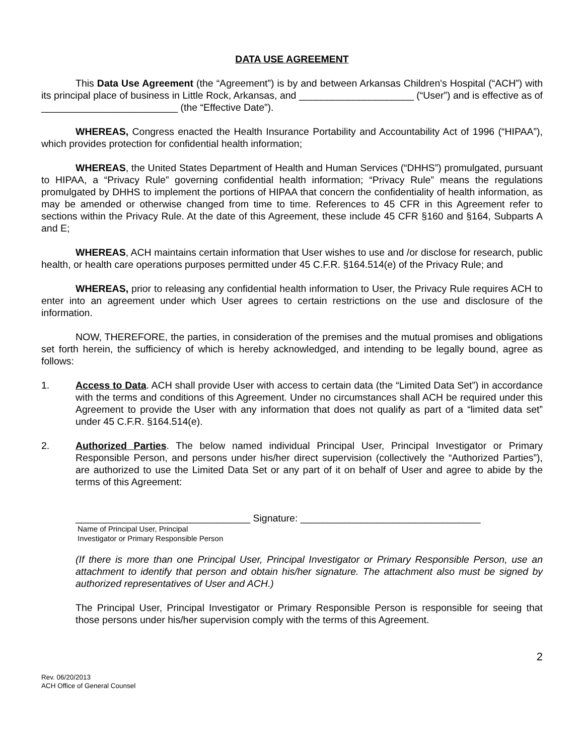DATA USE AGREEMENT
This Data Use Agreement (the “Agreement”) is by and between Arkansas Children's Hospital (“ACH”) with its principal place of business in Little Rock, Arkansas, and _____________________ (“User”) and is effective as of _________________________ (the “Effective Date”).
WHEREAS, Congress enacted the Health Insurance Portability and Accountability Act of 1996 (“HIPAA”), which provides protection for confidential health information;
WHEREAS, the United States Department of Health and Human Services (“DHHS”) promulgated, pursuant to HIPAA, a “Privacy Rule” governing confidential health information; “Privacy Rule” means the regulations promulgated by DHHS to implement the portions of HIPAA that concern the confidentiality of health information, as may be amended or otherwise changed from time to time. References to 45 CFR in this Agreement refer to sections within the Privacy Rule. At the date of this Agreement, these include 45 CFR §160 and §164, Subparts A and E;
WHEREAS, ACH maintains certain information that User wishes to use and /or disclose for research, public health, or health care operations purposes permitted under 45 C.F.R. §164.514(e) of the Privacy Rule; and
WHEREAS, prior to releasing any confidential health information to User, the Privacy Rule requires ACH to enter into an agreement under which User agrees to certain restrictions on the use and disclosure of the information.
NOW, THEREFORE, the parties, in consideration of the premises and the mutual promises and obligations set forth herein, the sufficiency of which is hereby acknowledged, and intending to be legally bound, agree as follows:
1. Access to Data. ACH shall provide User with access to certain data (the “Limited Data Set”) in accordance with the terms and conditions of this Agreement. Under no circumstances shall ACH be required under this Agreement to provide the User with any information that does not qualify as part of a “limited data set” under 45 C.F.R. §164.514(e).
2. Authorized Parties. The below named individual Principal User, Principal Investigator or Primary Responsible Person, and persons under his/her direct supervision (collectively the “Authorized Parties”), are authorized to use the Limited Data Set or any part of it on behalf of User and agree to abide by the terms of this Agreement:
________________________________ Signature: _________________________________
Name of Principal User, Principal
Investigator or Primary Responsible Person
(If there is more than one Principal User, Principal Investigator or Primary Responsible Person, use an attachment to identify that person and obtain his/her signature. The attachment also must be signed by authorized representatives of User and ACH.)
The Principal User, Principal Investigator or Primary Responsible Person is responsible for seeing that those persons under his/her supervision comply with the terms of this Agreement.
2
Rev. 06/20/2013
ACH Office of General Counsel